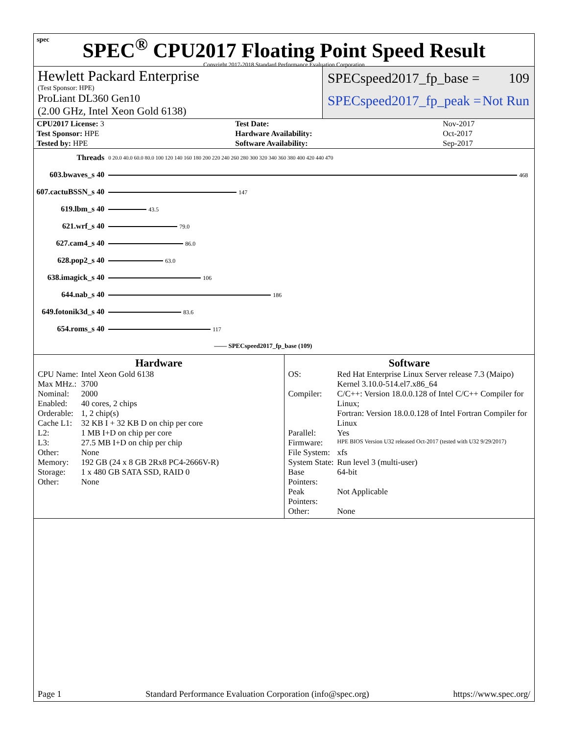spec
SPEC<sup>®</sup> CPU2017 Floating Point Speed Result
Copyright 2017-2018 Standard Performance Evaluation Corporation
Hewlett Packard Enterprise
(Test Sponsor: HPE)
ProLiant DL360 Gen10
(2.00 GHz, Intel Xeon Gold 6138)
SPECspeed2017_fp_base = 109
SPECspeed2017_fp_peak = Not Run
| CPU2017 License: 3 | | Test Date: | Nov-2017 |
| Test Sponsor: HPE | | Hardware Availability: | Oct-2017 |
| Tested by: HPE | | Software Availability: | Sep-2017 |
| Threads | 0 20.0 40.0 60.0 80.0 100 120 140 160 180 200 220 240 260 280 300 320 340 360 380 400 420 440 470 |
| 603.bwaves_s 40 | 468 |
| 607.cactuBSSN_s 40 | 147 |
| 619.lbm_s 40 | 43.5 |
| 621.wrf_s 40 | 79.0 |
| 627.cam4_s 40 | 86.0 |
| 628.pop2_s 40 | 63.0 |
| 638.imagick_s 40 | 106 |
| 644.nab_s 40 | 186 |
| 649.fotonik3d_s 40 | 83.6 |
| 654.roms_s 40 | 117 |
| | —— SPECspeed2017_fp_base (109) |
Hardware
| CPU Name: | Intel Xeon Gold 6138 |
| Max MHz.: | 3700 |
| Nominal: | 2000 |
| Enabled: | 40 cores, 2 chips |
| Orderable: | 1, 2 chip(s) |
| Cache L1: | 32 KB I + 32 KB D on chip per core |
| L2: | 1 MB I+D on chip per core |
| L3: | 27.5 MB I+D on chip per chip |
| Other: | None |
| Memory: | 192 GB (24 x 8 GB 2Rx8 PC4-2666V-R) |
| Storage: | 1 x 480 GB SATA SSD, RAID 0 |
| Other: | None |
Software
| OS: | Red Hat Enterprise Linux Server release 7.3 (Maipo) Kernel 3.10.0-514.el7.x86_64 |
| Compiler: | C/C++: Version 18.0.0.128 of Intel C/C++ Compiler for Linux; Fortran: Version 18.0.0.128 of Intel Fortran Compiler for Linux |
| Parallel: | Yes |
| Firmware: | HPE BIOS Version U32 released Oct-2017 (tested with U32 9/29/2017) |
| File System: | xfs |
| System State: | Run level 3 (multi-user) |
| Base Pointers: | 64-bit |
| Peak Pointers: | Not Applicable |
| Other: | None |
Page 1 Standard Performance Evaluation Corporation (info@spec.org) https://www.spec.org/